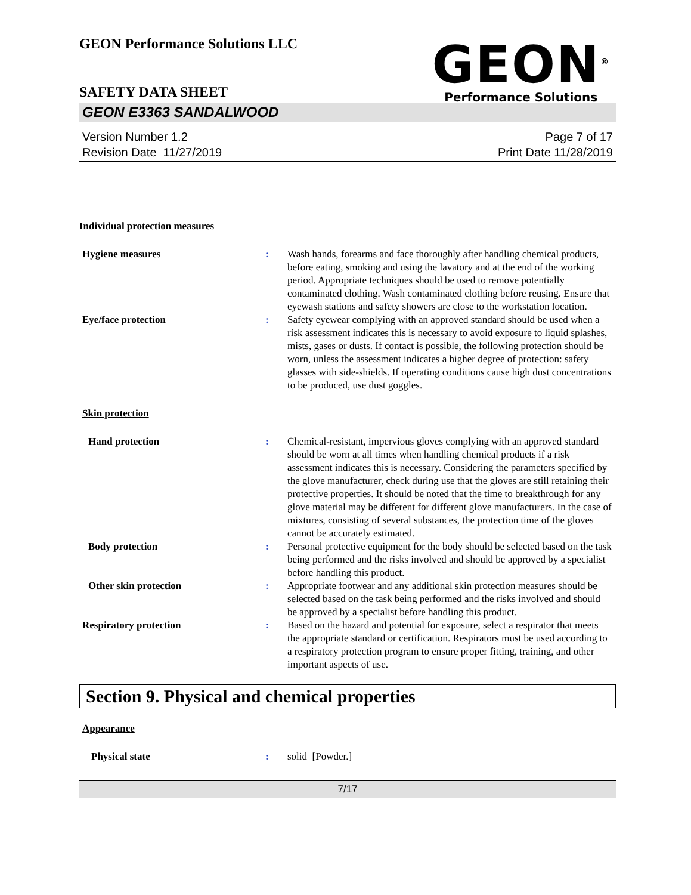GEON Performance Solutions LLC
GEON<sup>®</sup>
Performance Solutions
SAFETY DATA SHEET
GEON E3363 SANDALWOOD
Version Number 1.2
Revision Date 11/27/2019
Page 7 of 17
Print Date 11/28/2019
Individual protection measures
Hygiene measures : Wash hands, forearms and face thoroughly after handling chemical products, before eating, smoking and using the lavatory and at the end of the working period. Appropriate techniques should be used to remove potentially contaminated clothing. Wash contaminated clothing before reusing. Ensure that eyewash stations and safety showers are close to the workstation location.
Eye/face protection : Safety eyewear complying with an approved standard should be used when a risk assessment indicates this is necessary to avoid exposure to liquid splashes, mists, gases or dusts. If contact is possible, the following protection should be worn, unless the assessment indicates a higher degree of protection: safety glasses with side-shields. If operating conditions cause high dust concentrations to be produced, use dust goggles.
Skin protection
Hand protection : Chemical-resistant, impervious gloves complying with an approved standard should be worn at all times when handling chemical products if a risk assessment indicates this is necessary. Considering the parameters specified by the glove manufacturer, check during use that the gloves are still retaining their protective properties. It should be noted that the time to breakthrough for any glove material may be different for different glove manufacturers. In the case of mixtures, consisting of several substances, the protection time of the gloves cannot be accurately estimated.
Body protection : Personal protective equipment for the body should be selected based on the task being performed and the risks involved and should be approved by a specialist before handling this product.
Other skin protection : Appropriate footwear and any additional skin protection measures should be selected based on the task being performed and the risks involved and should be approved by a specialist before handling this product.
Respiratory protection : Based on the hazard and potential for exposure, select a respirator that meets the appropriate standard or certification. Respirators must be used according to a respiratory protection program to ensure proper fitting, training, and other important aspects of use.
Section 9. Physical and chemical properties
Appearance
Physical state : solid [Powder.]
7/17